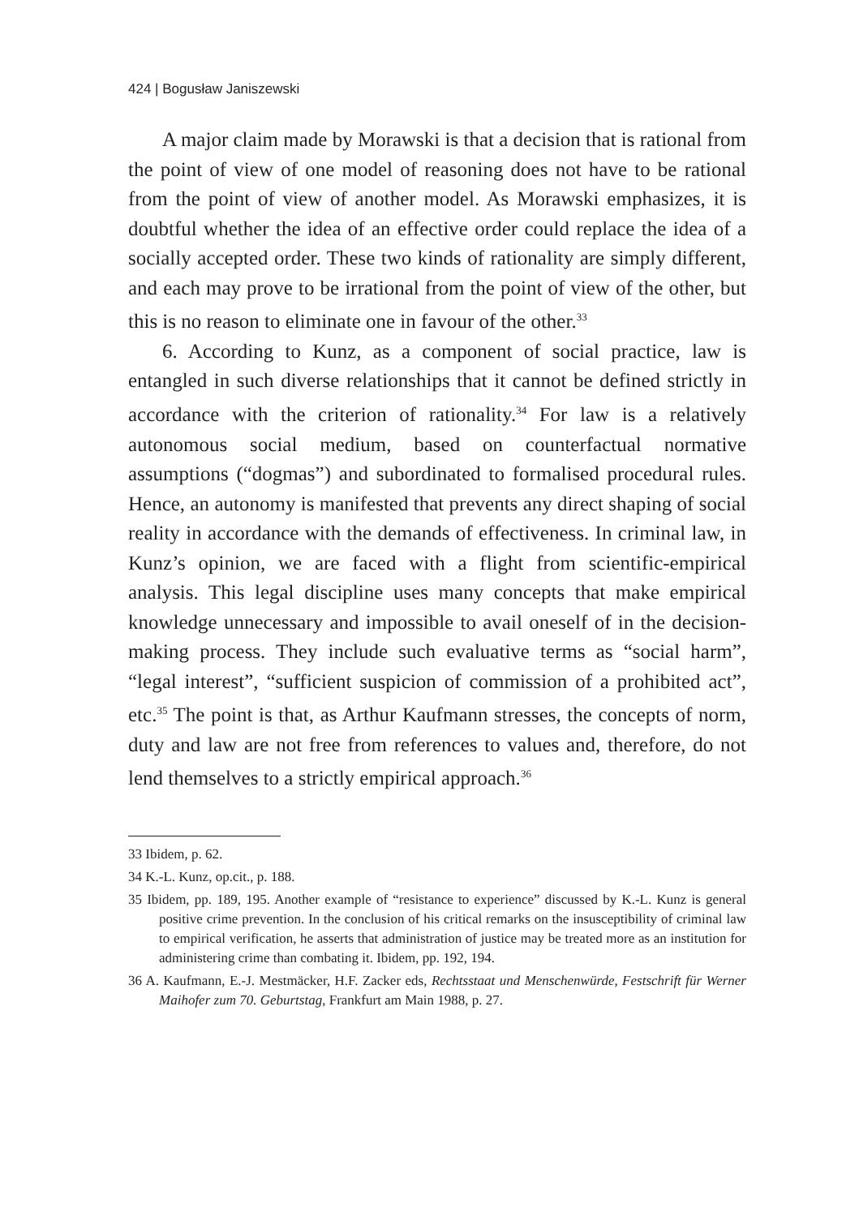424 | Bogusław Janiszewski
A major claim made by Morawski is that a decision that is rational from the point of view of one model of reasoning does not have to be rational from the point of view of another model. As Morawski emphasizes, it is doubtful whether the idea of an effective order could replace the idea of a socially accepted order. These two kinds of rationality are simply different, and each may prove to be irrational from the point of view of the other, but this is no reason to eliminate one in favour of the other.<sup>33</sup>
6. According to Kunz, as a component of social practice, law is entangled in such diverse relationships that it cannot be defined strictly in accordance with the criterion of rationality.<sup>34</sup> For law is a relatively autonomous social medium, based on counterfactual normative assumptions (“dogmas”) and subordinated to formalised procedural rules. Hence, an autonomy is manifested that prevents any direct shaping of social reality in accordance with the demands of effectiveness. In criminal law, in Kunz’s opinion, we are faced with a flight from scientific-empirical analysis. This legal discipline uses many concepts that make empirical knowledge unnecessary and impossible to avail oneself of in the decision-making process. They include such evaluative terms as “social harm”, “legal interest”, “sufficient suspicion of commission of a prohibited act”, etc.<sup>35</sup> The point is that, as Arthur Kaufmann stresses, the concepts of norm, duty and law are not free from references to values and, therefore, do not lend themselves to a strictly empirical approach.<sup>36</sup>
33 Ibidem, p. 62.
34 K.-L. Kunz, op.cit., p. 188.
35 Ibidem, pp. 189, 195. Another example of “resistance to experience” discussed by K.-L. Kunz is general positive crime prevention. In the conclusion of his critical remarks on the insusceptibility of criminal law to empirical verification, he asserts that administration of justice may be treated more as an institution for administering crime than combating it. Ibidem, pp. 192, 194.
36 A. Kaufmann, E.-J. Mestmäcker, H.F. Zacker eds, Rechtsstaat und Menschenwürde, Festschrift für Werner Maihofer zum 70. Geburtstag, Frankfurt am Main 1988, p. 27.